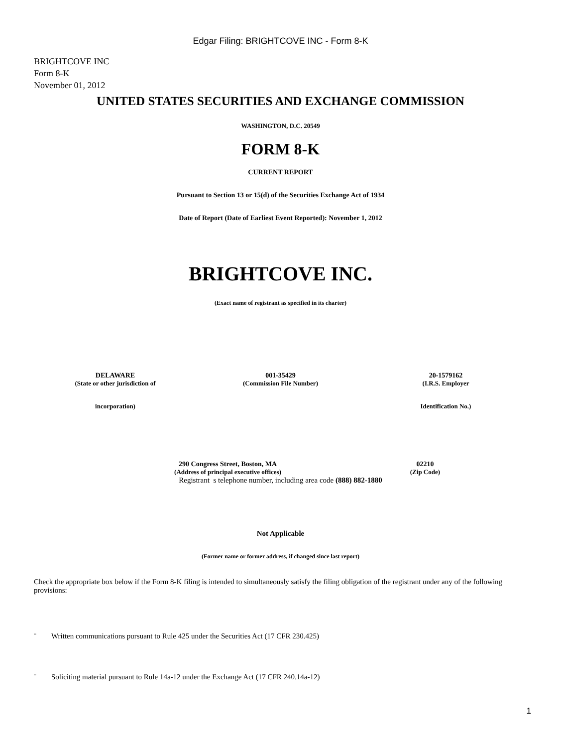Edgar Filing: BRIGHTCOVE INC - Form 8-K
BRIGHTCOVE INC
Form 8-K
November 01, 2012
UNITED STATES SECURITIES AND EXCHANGE COMMISSION
WASHINGTON, D.C. 20549
FORM 8-K
CURRENT REPORT
Pursuant to Section 13 or 15(d) of the Securities Exchange Act of 1934
Date of Report (Date of Earliest Event Reported): November 1, 2012
BRIGHTCOVE INC.
(Exact name of registrant as specified in its charter)
| DELAWARE | 001-35429 | 20-1579162 |
| (State or other jurisdiction of | (Commission File Number) | (I.R.S. Employer |
| incorporation) | | Identification No.) |
| 290 Congress Street, Boston, MA | 02210 |
| (Address of principal executive offices) | (Zip Code) |
Registrant s telephone number, including area code (888) 882-1880
Not Applicable
(Former name or former address, if changed since last report)
Check the appropriate box below if the Form 8-K filing is intended to simultaneously satisfy the filing obligation of the registrant under any of the following provisions:
¨ Written communications pursuant to Rule 425 under the Securities Act (17 CFR 230.425)
¨ Soliciting material pursuant to Rule 14a-12 under the Exchange Act (17 CFR 240.14a-12)
1